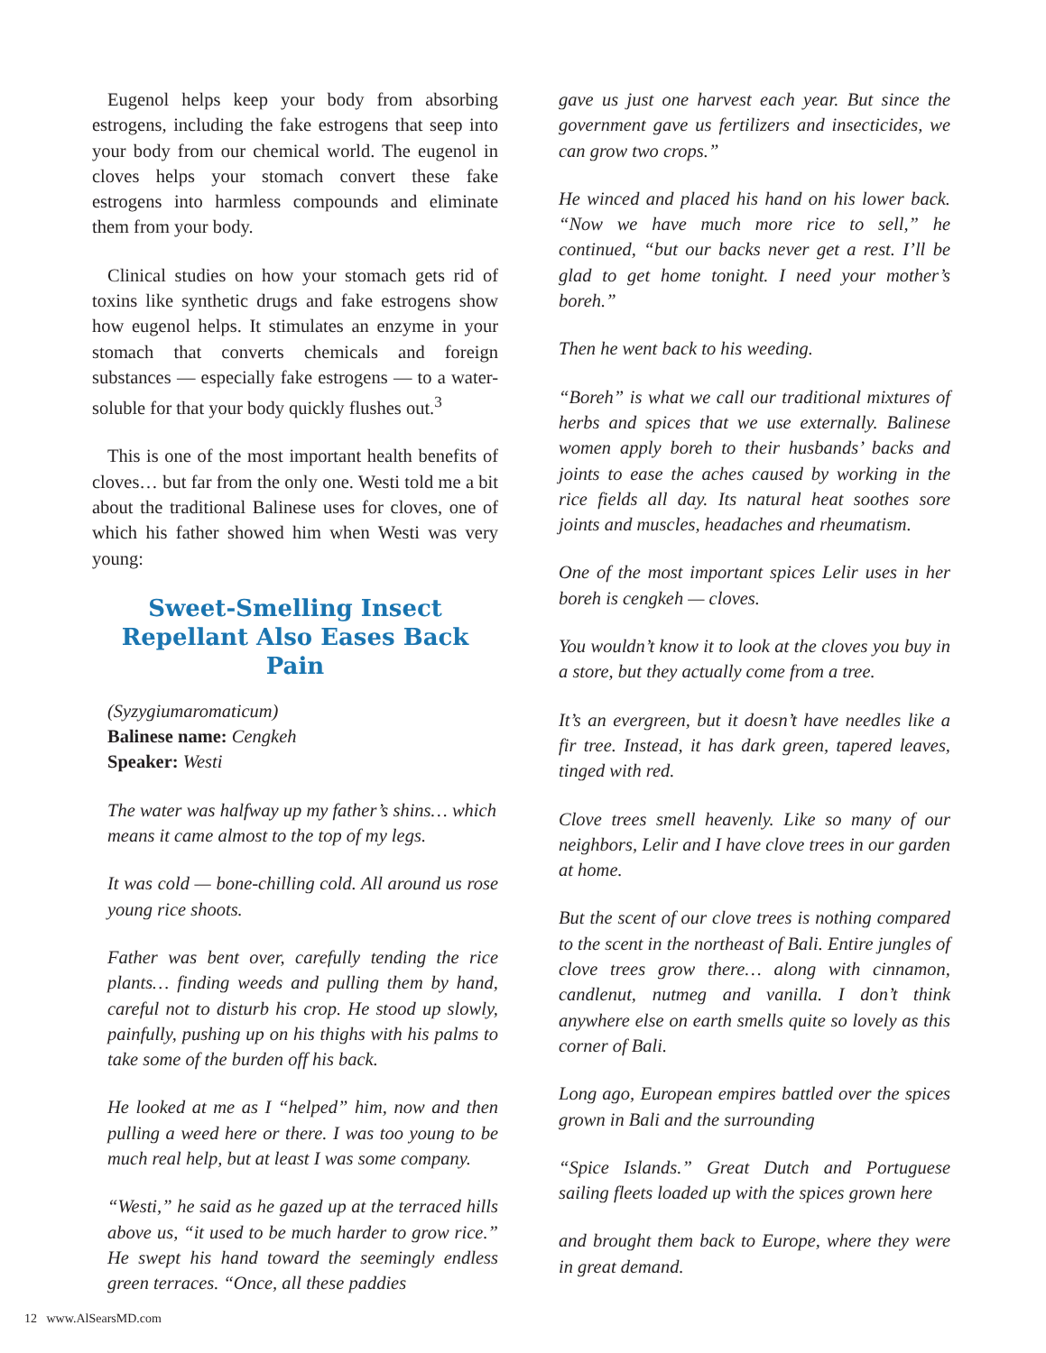Eugenol helps keep your body from absorbing estrogens, including the fake estrogens that seep into your body from our chemical world. The eugenol in cloves helps your stomach convert these fake estrogens into harmless compounds and eliminate them from your body.
Clinical studies on how your stomach gets rid of toxins like synthetic drugs and fake estrogens show how eugenol helps. It stimulates an enzyme in your stomach that converts chemicals and foreign substances — especially fake estrogens — to a water-soluble for that your body quickly flushes out.<sup>3</sup>
This is one of the most important health benefits of cloves… but far from the only one. Westi told me a bit about the traditional Balinese uses for cloves, one of which his father showed him when Westi was very young:
Sweet-Smelling Insect Repellant Also Eases Back Pain
(Syzygiumaromaticum)
Balinese name: Cengkeh
Speaker: Westi
The water was halfway up my father’s shins… which means it came almost to the top of my legs.
It was cold — bone-chilling cold. All around us rose young rice shoots.
Father was bent over, carefully tending the rice plants… finding weeds and pulling them by hand, careful not to disturb his crop. He stood up slowly, painfully, pushing up on his thighs with his palms to take some of the burden off his back.
He looked at me as I “helped” him, now and then pulling a weed here or there. I was too young to be much real help, but at least I was some company.
“Westi,” he said as he gazed up at the terraced hills above us, “it used to be much harder to grow rice.” He swept his hand toward the seemingly endless green terraces. “Once, all these paddies
gave us just one harvest each year. But since the government gave us fertilizers and insecticides, we can grow two crops.”
He winced and placed his hand on his lower back. “Now we have much more rice to sell,” he continued, “but our backs never get a rest. I’ll be glad to get home tonight. I need your mother’s boreh.”
Then he went back to his weeding.
“Boreh” is what we call our traditional mixtures of herbs and spices that we use externally. Balinese women apply boreh to their husbands’ backs and joints to ease the aches caused by working in the rice fields all day. Its natural heat soothes sore joints and muscles, headaches and rheumatism.
One of the most important spices Lelir uses in her boreh is cengkeh — cloves.
You wouldn’t know it to look at the cloves you buy in a store, but they actually come from a tree.
It’s an evergreen, but it doesn’t have needles like a fir tree. Instead, it has dark green, tapered leaves, tinged with red.
Clove trees smell heavenly. Like so many of our neighbors, Lelir and I have clove trees in our garden at home.
But the scent of our clove trees is nothing compared to the scent in the northeast of Bali. Entire jungles of clove trees grow there… along with cinnamon, candlenut, nutmeg and vanilla. I don’t think anywhere else on earth smells quite so lovely as this corner of Bali.
Long ago, European empires battled over the spices grown in Bali and the surrounding
“Spice Islands.” Great Dutch and Portuguese sailing fleets loaded up with the spices grown here
and brought them back to Europe, where they were in great demand.
12 www.AlSearsMD.com